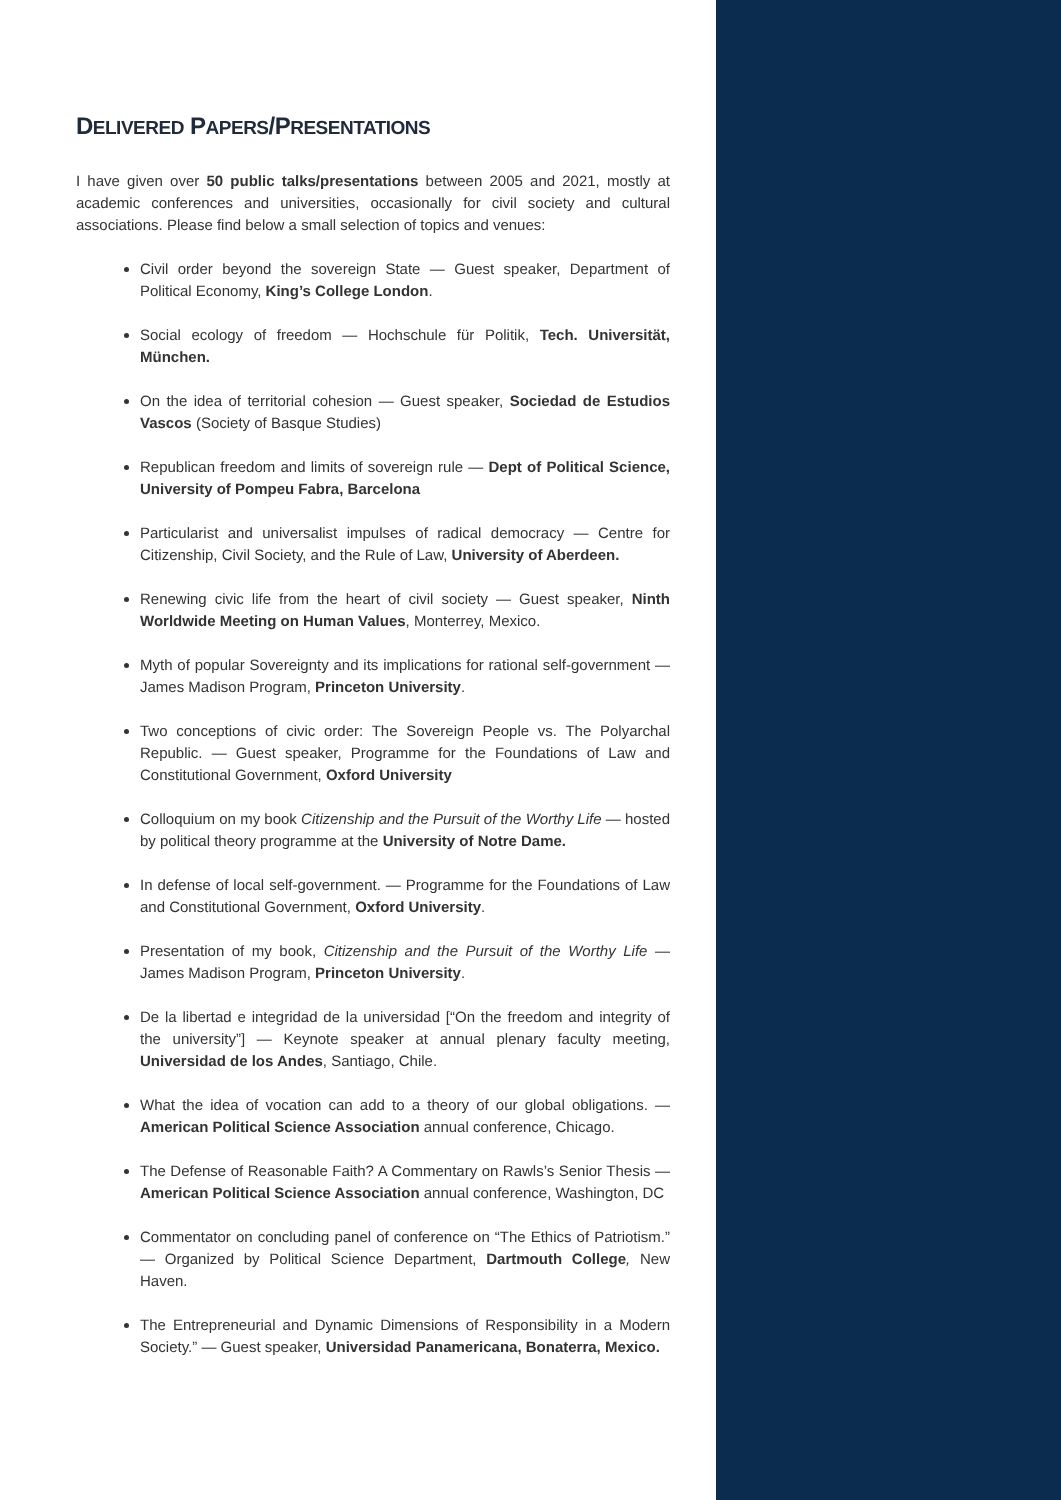DELIVERED PAPERS/PRESENTATIONS
I have given over 50 public talks/presentations between 2005 and 2021, mostly at academic conferences and universities, occasionally for civil society and cultural associations. Please find below a small selection of topics and venues:
Civil order beyond the sovereign State — Guest speaker, Department of Political Economy, King’s College London.
Social ecology of freedom — Hochschule für Politik, Tech. Universität, München.
On the idea of territorial cohesion — Guest speaker, Sociedad de Estudios Vascos (Society of Basque Studies)
Republican freedom and limits of sovereign rule — Dept of Political Science, University of Pompeu Fabra, Barcelona
Particularist and universalist impulses of radical democracy — Centre for Citizenship, Civil Society, and the Rule of Law, University of Aberdeen.
Renewing civic life from the heart of civil society — Guest speaker, Ninth Worldwide Meeting on Human Values, Monterrey, Mexico.
Myth of popular Sovereignty and its implications for rational self-government — James Madison Program, Princeton University.
Two conceptions of civic order: The Sovereign People vs. The Polyarchal Republic. — Guest speaker, Programme for the Foundations of Law and Constitutional Government, Oxford University
Colloquium on my book Citizenship and the Pursuit of the Worthy Life — hosted by political theory programme at the University of Notre Dame.
In defense of local self-government. — Programme for the Foundations of Law and Constitutional Government, Oxford University.
Presentation of my book, Citizenship and the Pursuit of the Worthy Life — James Madison Program, Princeton University.
De la libertad e integridad de la universidad [“On the freedom and integrity of the university”] — Keynote speaker at annual plenary faculty meeting, Universidad de los Andes, Santiago, Chile.
What the idea of vocation can add to a theory of our global obligations. — American Political Science Association annual conference, Chicago.
The Defense of Reasonable Faith? A Commentary on Rawls’s Senior Thesis — American Political Science Association annual conference, Washington, DC
Commentator on concluding panel of conference on “The Ethics of Patriotism.” — Organized by Political Science Department, Dartmouth College, New Haven.
The Entrepreneurial and Dynamic Dimensions of Responsibility in a Modern Society.” — Guest speaker, Universidad Panamericana, Bonaterra, Mexico.